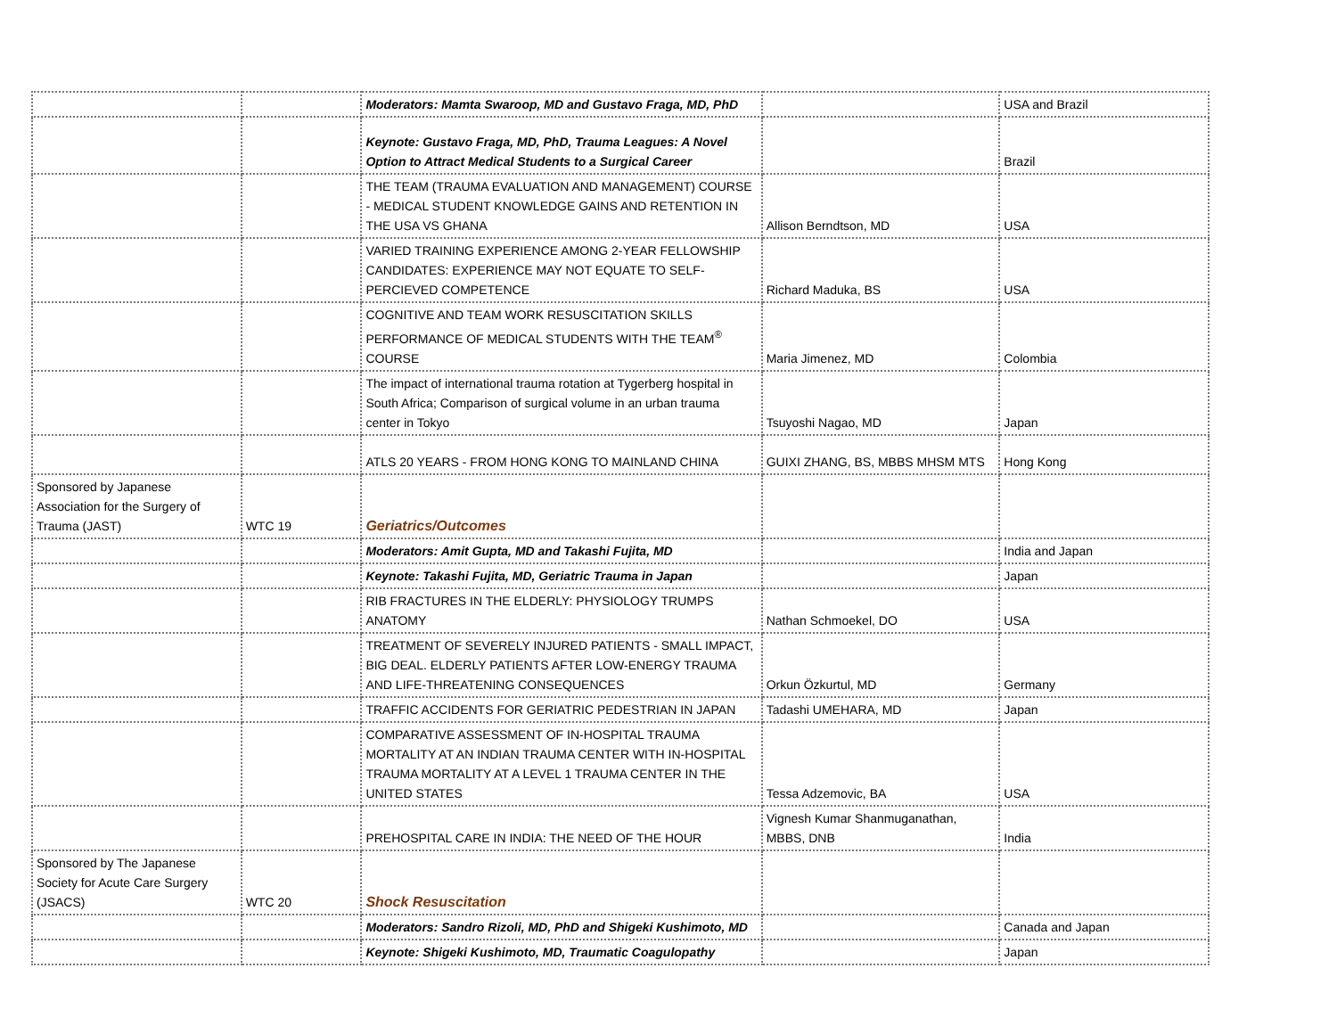| | | Moderators: Mamta Swaroop, MD and Gustavo Fraga, MD, PhD | | USA and Brazil |
| | | Keynote: Gustavo Fraga, MD, PhD, Trauma Leagues: A Novel Option to Attract Medical Students to a Surgical Career | | Brazil |
| | | THE TEAM (TRAUMA EVALUATION AND MANAGEMENT) COURSE - MEDICAL STUDENT KNOWLEDGE GAINS AND RETENTION IN THE USA VS GHANA | Allison Berndtson, MD | USA |
| | | VARIED TRAINING EXPERIENCE AMONG 2-YEAR FELLOWSHIP CANDIDATES: EXPERIENCE MAY NOT EQUATE TO SELF-PERCIEVED COMPETENCE | Richard Maduka, BS | USA |
| | | COGNITIVE AND TEAM WORK RESUSCITATION SKILLS PERFORMANCE OF MEDICAL STUDENTS WITH THE TEAM<sup>®</sup> COURSE | Maria Jimenez, MD | Colombia |
| | | The impact of international trauma rotation at Tygerberg hospital in South Africa; Comparison of surgical volume in an urban trauma center in Tokyo | Tsuyoshi Nagao, MD | Japan |
| | | ATLS 20 YEARS - FROM HONG KONG TO MAINLAND CHINA | GUIXI ZHANG, BS, MBBS MHSM MTS | Hong Kong |
| Sponsored by Japanese Association for the Surgery of Trauma (JAST) | WTC 19 | Geriatrics/Outcomes | | |
| | | Moderators: Amit Gupta, MD and Takashi Fujita, MD | | India and Japan |
| | | Keynote: Takashi Fujita, MD, Geriatric Trauma in Japan | | Japan |
| | | RIB FRACTURES IN THE ELDERLY: PHYSIOLOGY TRUMPS ANATOMY | Nathan Schmoekel, DO | USA |
| | | TREATMENT OF SEVERELY INJURED PATIENTS - SMALL IMPACT, BIG DEAL. ELDERLY PATIENTS AFTER LOW-ENERGY TRAUMA AND LIFE-THREATENING CONSEQUENCES | Orkun Özkurtul, MD | Germany |
| | | TRAFFIC ACCIDENTS FOR GERIATRIC PEDESTRIAN IN JAPAN | Tadashi UMEHARA, MD | Japan |
| | | COMPARATIVE ASSESSMENT OF IN-HOSPITAL TRAUMA MORTALITY AT AN INDIAN TRAUMA CENTER WITH IN-HOSPITAL TRAUMA MORTALITY AT A LEVEL 1 TRAUMA CENTER IN THE UNITED STATES | Tessa Adzemovic, BA | USA |
| | | PREHOSPITAL CARE IN INDIA: THE NEED OF THE HOUR | Vignesh Kumar Shanmuganathan, MBBS, DNB | India |
| Sponsored by The Japanese Society for Acute Care Surgery (JSACS) | WTC 20 | Shock Resuscitation | | |
| | | Moderators: Sandro Rizoli, MD, PhD and Shigeki Kushimoto, MD | | Canada and Japan |
| | | Keynote: Shigeki Kushimoto, MD, Traumatic Coagulopathy | | Japan |